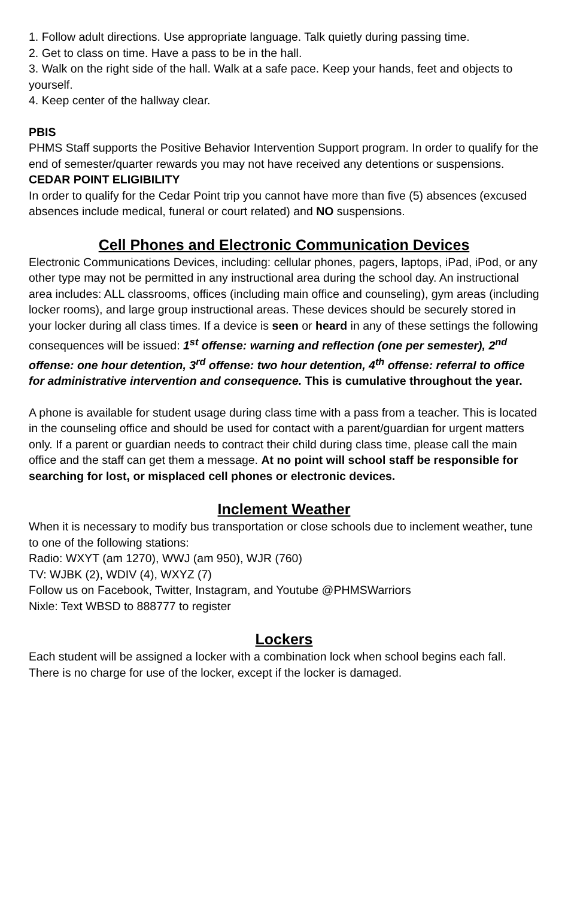1. Follow adult directions. Use appropriate language. Talk quietly during passing time.
2. Get to class on time. Have a pass to be in the hall.
3. Walk on the right side of the hall. Walk at a safe pace. Keep your hands, feet and objects to yourself.
4. Keep center of the hallway clear.
PBIS
PHMS Staff supports the Positive Behavior Intervention Support program. In order to qualify for the end of semester/quarter rewards you may not have received any detentions or suspensions.
CEDAR POINT ELIGIBILITY
In order to qualify for the Cedar Point trip you cannot have more than five (5) absences (excused absences include medical, funeral or court related) and NO suspensions.
Cell Phones and Electronic Communication Devices
Electronic Communications Devices, including: cellular phones, pagers, laptops, iPad, iPod, or any other type may not be permitted in any instructional area during the school day. An instructional area includes: ALL classrooms, offices (including main office and counseling), gym areas (including locker rooms), and large group instructional areas. These devices should be securely stored in your locker during all class times. If a device is seen or heard in any of these settings the following consequences will be issued: 1<sup>st</sup> offense: warning and reflection (one per semester), 2<sup>nd</sup> offense: one hour detention, 3<sup>rd</sup> offense: two hour detention, 4<sup>th</sup> offense: referral to office for administrative intervention and consequence. This is cumulative throughout the year.
A phone is available for student usage during class time with a pass from a teacher. This is located in the counseling office and should be used for contact with a parent/guardian for urgent matters only. If a parent or guardian needs to contract their child during class time, please call the main office and the staff can get them a message. At no point will school staff be responsible for searching for lost, or misplaced cell phones or electronic devices.
Inclement Weather
When it is necessary to modify bus transportation or close schools due to inclement weather, tune to one of the following stations:
Radio: WXYT (am 1270), WWJ (am 950), WJR (760)
TV: WJBK (2), WDIV (4), WXYZ (7)
Follow us on Facebook, Twitter, Instagram, and Youtube @PHMSWarriors
Nixle: Text WBSD to 888777 to register
Lockers
Each student will be assigned a locker with a combination lock when school begins each fall. There is no charge for use of the locker, except if the locker is damaged.